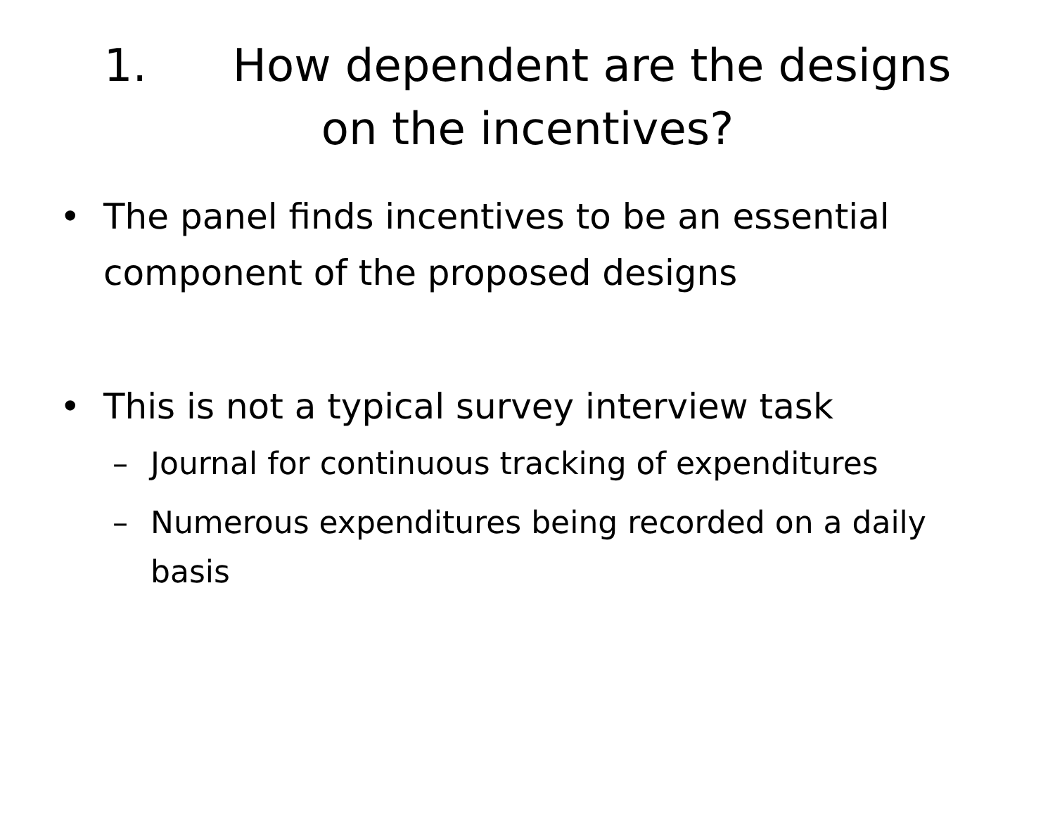1. How dependent are the designs on the incentives?
• The panel finds incentives to be an essential component of the proposed designs
• This is not a typical survey interview task
– Journal for continuous tracking of expenditures
– Numerous expenditures being recorded on a daily basis